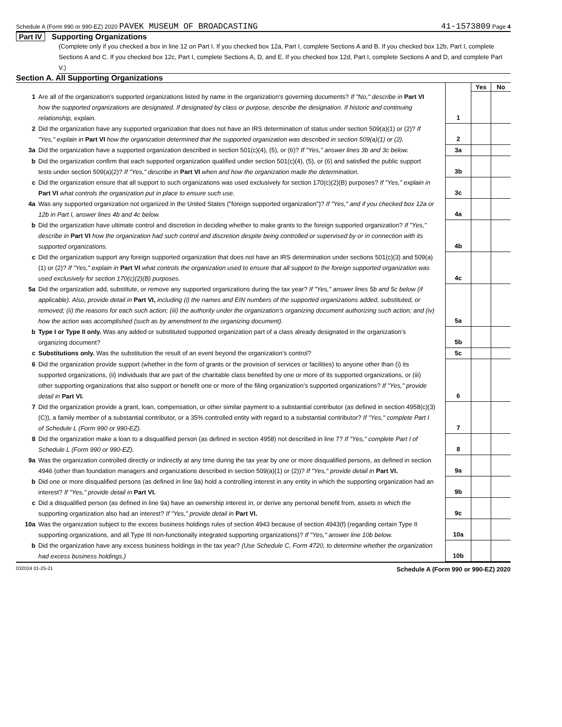Schedule A (Form 990 or 990-EZ) 2020 PAVEK MUSEUM OF BROADCASTING 41-1573809 Page 4
Part IV Supporting Organizations
(Complete only if you checked a box in line 12 on Part I. If you checked box 12a, Part I, complete Sections A and B. If you checked box 12b, Part I, complete Sections A and C. If you checked box 12c, Part I, complete Sections A, D, and E. If you checked box 12d, Part I, complete Sections A and D, and complete Part V.)
Section A. All Supporting Organizations
| | | | Yes | No |
| 1 | Are all of the organization’s supported organizations listed by name in the organization’s governing documents? If "No," describe in Part VI how the supported organizations are designated. If designated by class or purpose, describe the designation. If historic and continuing relationship, explain. | 1 | | |
| 2 | Did the organization have any supported organization that does not have an IRS determination of status under section 509(a)(1) or (2)? If "Yes," explain in Part VI how the organization determined that the supported organization was described in section 509(a)(1) or (2). | 2 | | |
| 3a | Did the organization have a supported organization described in section 501(c)(4), (5), or (6)? If "Yes," answer lines 3b and 3c below. | 3a | | |
| b | Did the organization confirm that each supported organization qualified under section 501(c)(4), (5), or (6) and satisfied the public support tests under section 509(a)(2)? If "Yes," describe in Part VI when and how the organization made the determination. | 3b | | |
| c | Did the organization ensure that all support to such organizations was used exclusively for section 170(c)(2)(B) purposes? If "Yes," explain in Part VI what controls the organization put in place to ensure such use. | 3c | | |
| 4a | Was any supported organization not organized in the United States ("foreign supported organization")? If "Yes," and if you checked box 12a or 12b in Part I, answer lines 4b and 4c below. | 4a | | |
| b | Did the organization have ultimate control and discretion in deciding whether to make grants to the foreign supported organization? If "Yes," describe in Part VI how the organization had such control and discretion despite being controlled or supervised by or in connection with its supported organizations. | 4b | | |
| c | Did the organization support any foreign supported organization that does not have an IRS determination under sections 501(c)(3) and 509(a)(1) or (2)? If "Yes," explain in Part VI what controls the organization used to ensure that all support to the foreign supported organization was used exclusively for section 170(c)(2)(B) purposes. | 4c | | |
| 5a | Did the organization add, substitute, or remove any supported organizations during the tax year? If "Yes," answer lines 5b and 5c below (if applicable). Also, provide detail in Part VI, including (i) the names and EIN numbers of the supported organizations added, substituted, or removed; (ii) the reasons for each such action; (iii) the authority under the organization's organizing document authorizing such action; and (iv) how the action was accomplished (such as by amendment to the organizing document). | 5a | | |
| b | Type I or Type II only. Was any added or substituted supported organization part of a class already designated in the organization’s organizing document? | 5b | | |
| c | Substitutions only. Was the substitution the result of an event beyond the organization’s control? | 5c | | |
| 6 | Did the organization provide support (whether in the form of grants or the provision of services or facilities) to anyone other than (i) its supported organizations, (ii) individuals that are part of the charitable class benefited by one or more of its supported organizations, or (iii) other supporting organizations that also support or benefit one or more of the filing organization’s supported organizations? If "Yes," provide detail in Part VI. | 6 | | |
| 7 | Did the organization provide a grant, loan, compensation, or other similar payment to a substantial contributor (as defined in section 4958(c)(3)(C)), a family member of a substantial contributor, or a 35% controlled entity with regard to a substantial contributor? If "Yes," complete Part I of Schedule L (Form 990 or 990-EZ). | 7 | | |
| 8 | Did the organization make a loan to a disqualified person (as defined in section 4958) not described in line 7? If "Yes," complete Part I of Schedule L (Form 990 or 990-EZ). | 8 | | |
| 9a | Was the organization controlled directly or indirectly at any time during the tax year by one or more disqualified persons, as defined in section 4946 (other than foundation managers and organizations described in section 509(a)(1) or (2))? If "Yes," provide detail in Part VI. | 9a | | |
| b | Did one or more disqualified persons (as defined in line 9a) hold a controlling interest in any entity in which the supporting organization had an interest? If "Yes," provide detail in Part VI. | 9b | | |
| c | Did a disqualified person (as defined in line 9a) have an ownership interest in, or derive any personal benefit from, assets in which the supporting organization also had an interest? If "Yes," provide detail in Part VI. | 9c | | |
| 10a | Was the organization subject to the excess business holdings rules of section 4943 because of section 4943(f) (regarding certain Type II supporting organizations, and all Type III non-functionally integrated supporting organizations)? If "Yes," answer line 10b below. | 10a | | |
| b | Did the organization have any excess business holdings in the tax year? (Use Schedule C, Form 4720, to determine whether the organization had excess business holdings.) | 10b | | |
032024 01-25-21 Schedule A (Form 990 or 990-EZ) 2020